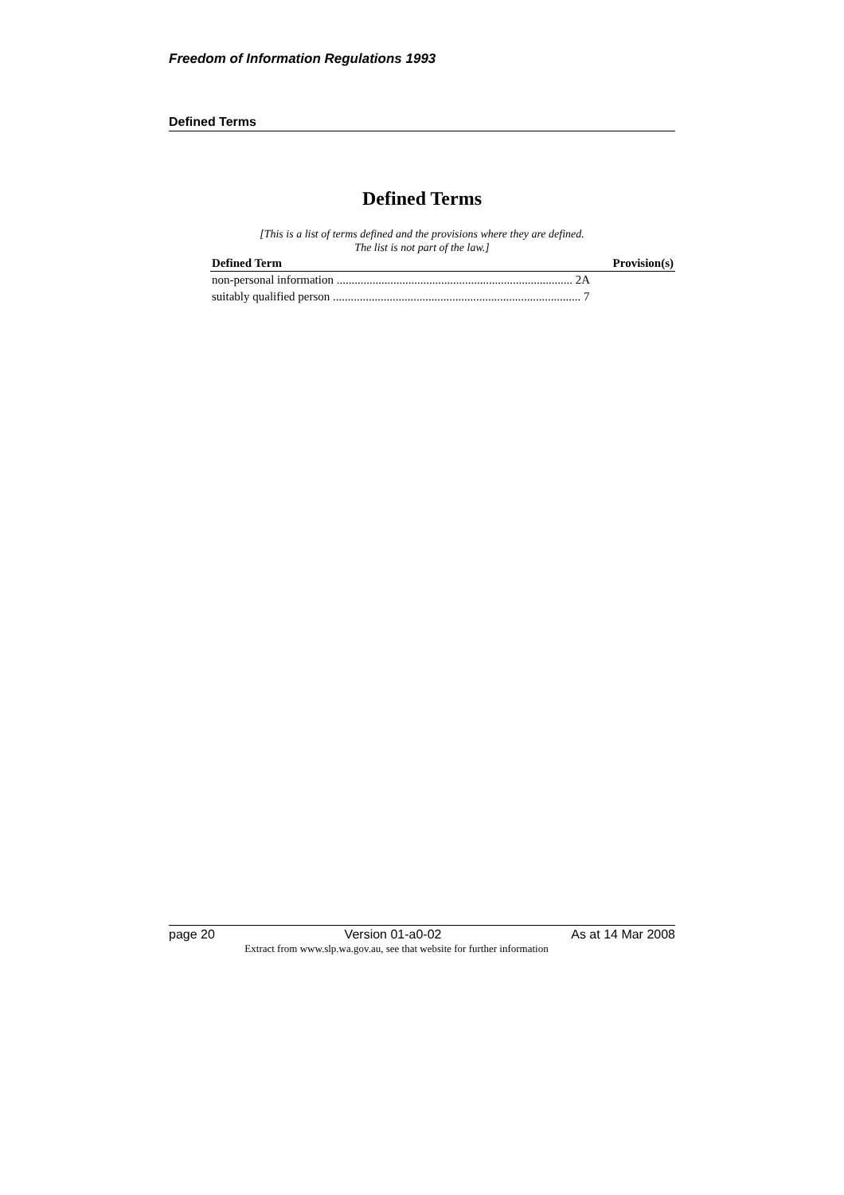Freedom of Information Regulations 1993
Defined Terms
Defined Terms
[This is a list of terms defined and the provisions where they are defined.
The list is not part of the law.]
| Defined Term | Provision(s) |
| --- | --- |
| non-personal information ............................................................................... 2A | |
| suitably qualified person ................................................................................... 7 | |
page 20 Version 01-a0-02 As at 14 Mar 2008
Extract from www.slp.wa.gov.au, see that website for further information